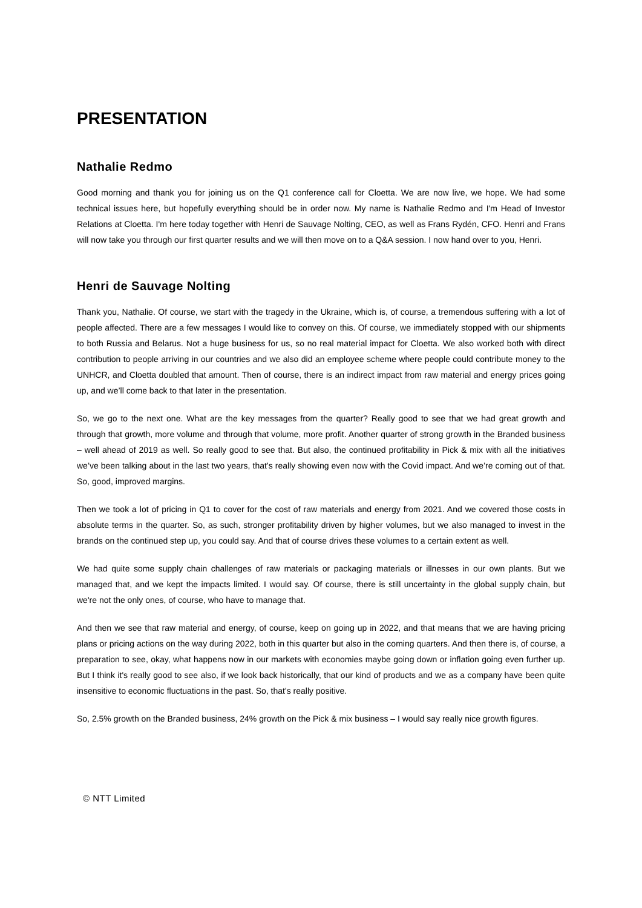PRESENTATION
Nathalie Redmo
Good morning and thank you for joining us on the Q1 conference call for Cloetta. We are now live, we hope. We had some technical issues here, but hopefully everything should be in order now. My name is Nathalie Redmo and I'm Head of Investor Relations at Cloetta. I'm here today together with Henri de Sauvage Nolting, CEO, as well as Frans Rydén, CFO. Henri and Frans will now take you through our first quarter results and we will then move on to a Q&A session. I now hand over to you, Henri.
Henri de Sauvage Nolting
Thank you, Nathalie. Of course, we start with the tragedy in the Ukraine, which is, of course, a tremendous suffering with a lot of people affected. There are a few messages I would like to convey on this. Of course, we immediately stopped with our shipments to both Russia and Belarus. Not a huge business for us, so no real material impact for Cloetta. We also worked both with direct contribution to people arriving in our countries and we also did an employee scheme where people could contribute money to the UNHCR, and Cloetta doubled that amount. Then of course, there is an indirect impact from raw material and energy prices going up, and we’ll come back to that later in the presentation.
So, we go to the next one. What are the key messages from the quarter? Really good to see that we had great growth and through that growth, more volume and through that volume, more profit. Another quarter of strong growth in the Branded business – well ahead of 2019 as well. So really good to see that. But also, the continued profitability in Pick & mix with all the initiatives we’ve been talking about in the last two years, that’s really showing even now with the Covid impact. And we’re coming out of that. So, good, improved margins.
Then we took a lot of pricing in Q1 to cover for the cost of raw materials and energy from 2021. And we covered those costs in absolute terms in the quarter. So, as such, stronger profitability driven by higher volumes, but we also managed to invest in the brands on the continued step up, you could say. And that of course drives these volumes to a certain extent as well.
We had quite some supply chain challenges of raw materials or packaging materials or illnesses in our own plants. But we managed that, and we kept the impacts limited. I would say. Of course, there is still uncertainty in the global supply chain, but we're not the only ones, of course, who have to manage that.
And then we see that raw material and energy, of course, keep on going up in 2022, and that means that we are having pricing plans or pricing actions on the way during 2022, both in this quarter but also in the coming quarters. And then there is, of course, a preparation to see, okay, what happens now in our markets with economies maybe going down or inflation going even further up. But I think it's really good to see also, if we look back historically, that our kind of products and we as a company have been quite insensitive to economic fluctuations in the past. So, that's really positive.
So, 2.5% growth on the Branded business, 24% growth on the Pick & mix business – I would say really nice growth figures.
© NTT Limited